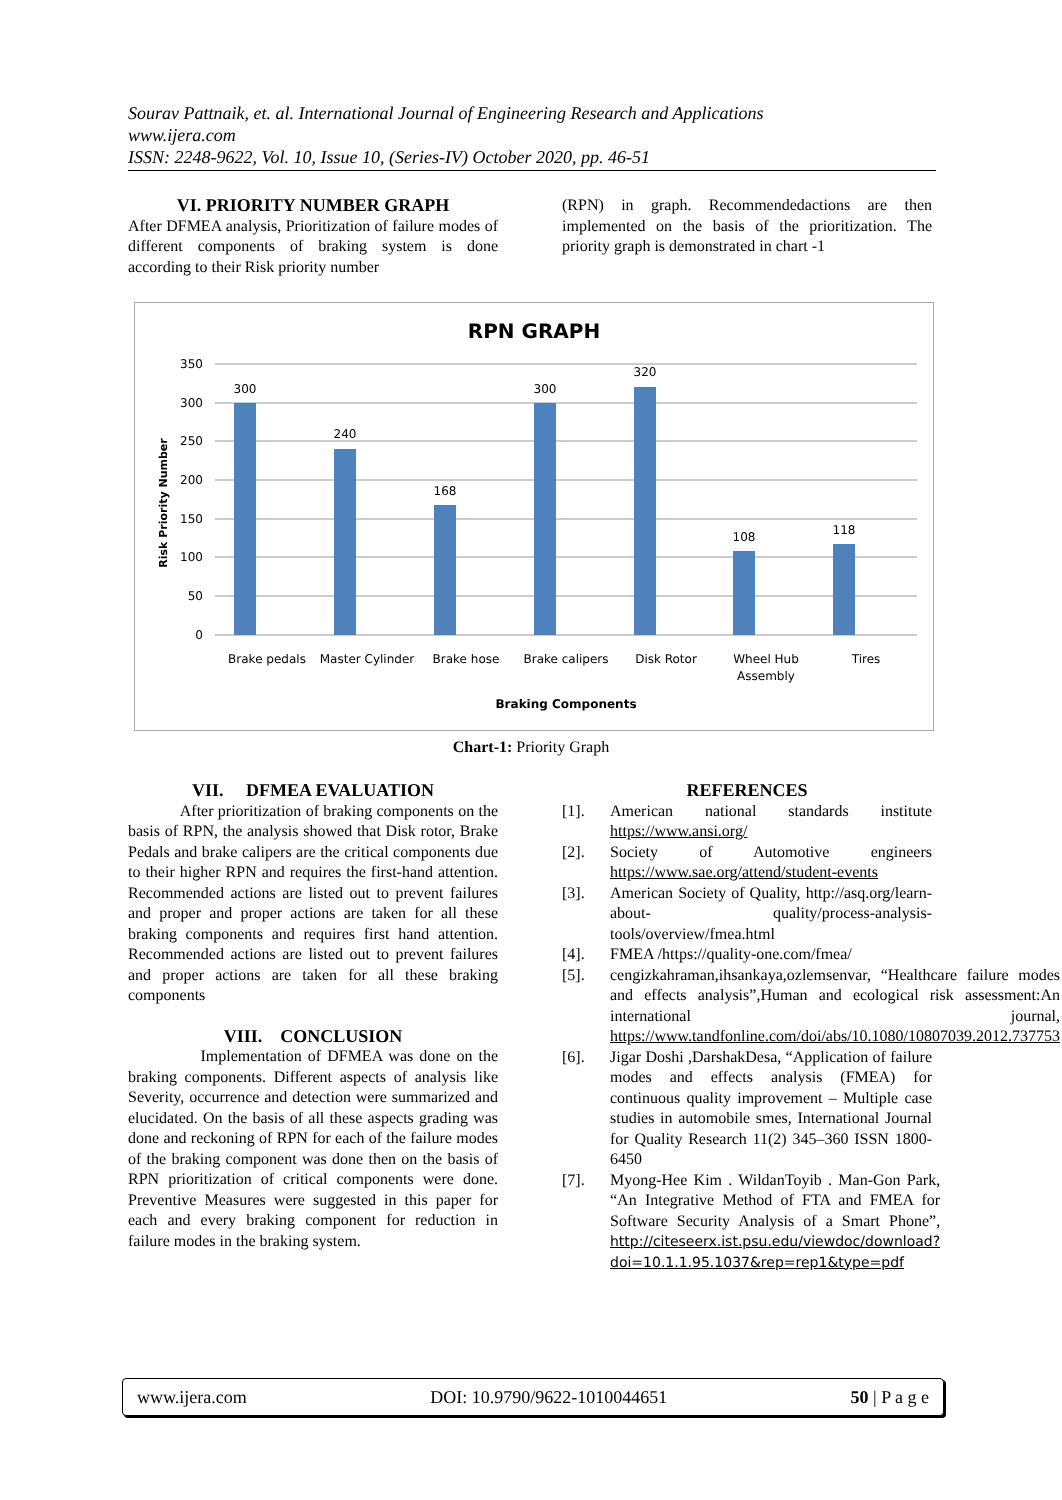Sourav Pattnaik, et. al. International Journal of Engineering Research and Applications
www.ijera.com
ISSN: 2248-9622, Vol. 10, Issue 10, (Series-IV) October 2020, pp. 46-51
VI. PRIORITY NUMBER GRAPH
After DFMEA analysis, Prioritization of failure modes of different components of braking system is done according to their Risk priority number
(RPN) in graph. Recommendedactions are then implemented on the basis of the prioritization. The priority graph is demonstrated in chart -1
RPN GRAPH
350
300
250
200
150
100
50
0
Risk Priority Number
300
240
168
300
320
108
118
Brake pedals
Master Cylinder
Brake hose
Brake calipers
Disk Rotor
Wheel Hub
Assembly
Tires
Braking Components
Chart-1: Priority Graph
VII. DFMEA EVALUATION
After prioritization of braking components on the basis of RPN, the analysis showed that Disk rotor, Brake Pedals and brake calipers are the critical components due to their higher RPN and requires the first-hand attention. Recommended actions are listed out to prevent failures and proper and proper actions are taken for all these braking components and requires first hand attention. Recommended actions are listed out to prevent failures and proper actions are taken for all these braking components
VIII. CONCLUSION
Implementation of DFMEA was done on the braking components. Different aspects of analysis like Severity, occurrence and detection were summarized and elucidated. On the basis of all these aspects grading was done and reckoning of RPN for each of the failure modes of the braking component was done then on the basis of RPN prioritization of critical components were done. Preventive Measures were suggested in this paper for each and every braking component for reduction in failure modes in the braking system.
REFERENCES
[1]. American national standards institute https://www.ansi.org/
[2]. Society of Automotive engineers https://www.sae.org/attend/student-events
[3]. American Society of Quality, http://asq.org/learn-about- quality/process-analysis-tools/overview/fmea.html
[4]. FMEA /https://quality-one.com/fmea/
[5]. cengizkahraman,ihsankaya,ozlemsenvar, “Healthcare failure modes and effects analysis”,Human and ecological risk assessment:An international journal, https://www.tandfonline.com/doi/abs/10.1080/10807039.2012.737753
[6]. Jigar Doshi ,DarshakDesa, “Application of failure modes and effects analysis (FMEA) for continuous quality improvement – Multiple case studies in automobile smes, International Journal for Quality Research 11(2) 345–360 ISSN 1800-6450
[7]. Myong-Hee Kim . WildanToyib . Man-Gon Park, “An Integrative Method of FTA and FMEA for Software Security Analysis of a Smart Phone”, http://citeseerx.ist.psu.edu/viewdoc/download?doi=10.1.1.95.1037&rep=rep1&type=pdf
www.ijera.com DOI: 10.9790/9622-1010044651 50 | P a g e